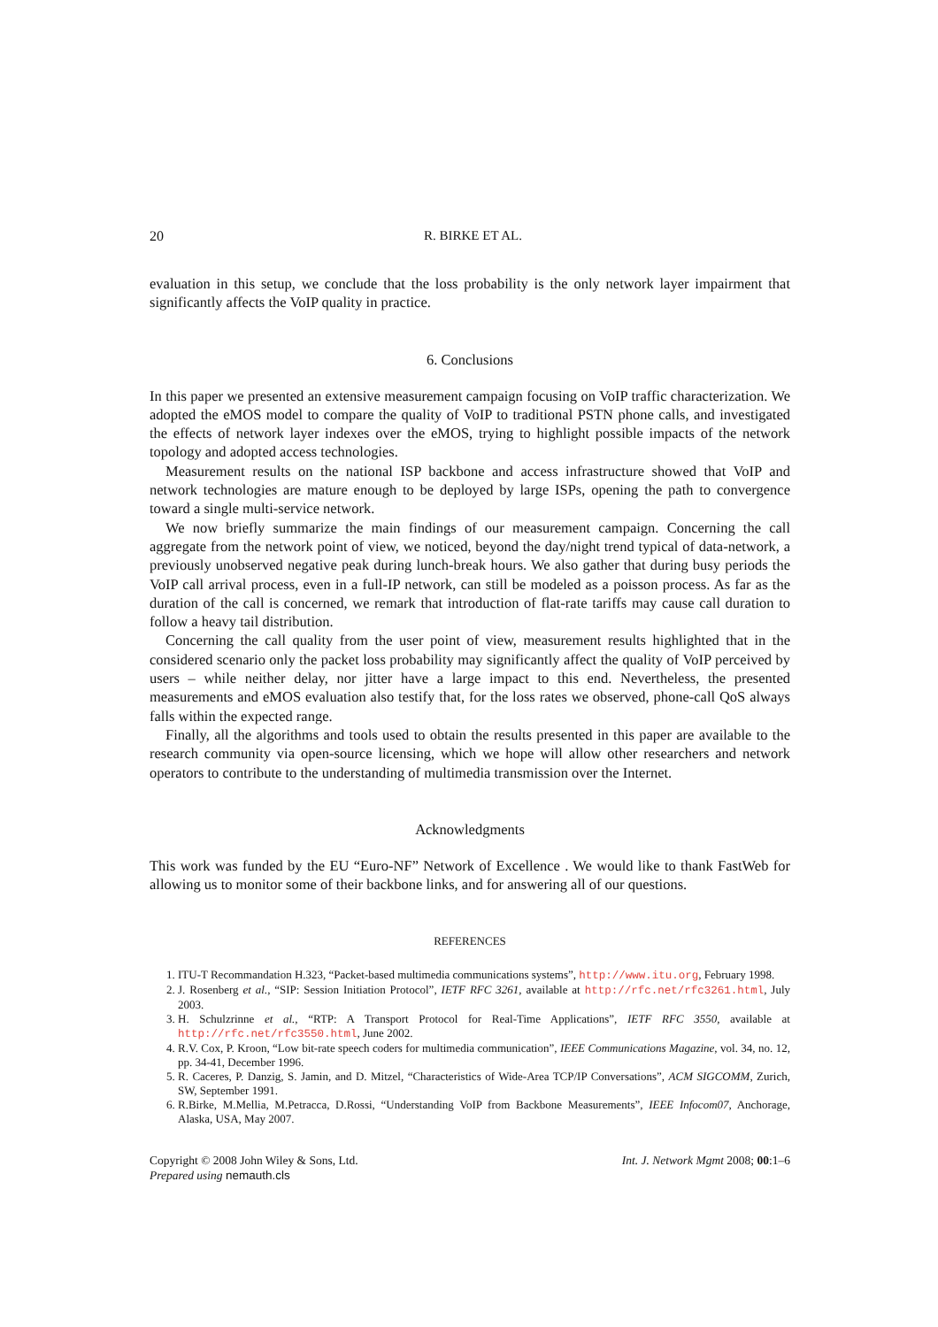20 R. BIRKE ET AL.
evaluation in this setup, we conclude that the loss probability is the only network layer impairment that significantly affects the VoIP quality in practice.
6. Conclusions
In this paper we presented an extensive measurement campaign focusing on VoIP traffic characterization. We adopted the eMOS model to compare the quality of VoIP to traditional PSTN phone calls, and investigated the effects of network layer indexes over the eMOS, trying to highlight possible impacts of the network topology and adopted access technologies.
Measurement results on the national ISP backbone and access infrastructure showed that VoIP and network technologies are mature enough to be deployed by large ISPs, opening the path to convergence toward a single multi-service network.
We now briefly summarize the main findings of our measurement campaign. Concerning the call aggregate from the network point of view, we noticed, beyond the day/night trend typical of data-network, a previously unobserved negative peak during lunch-break hours. We also gather that during busy periods the VoIP call arrival process, even in a full-IP network, can still be modeled as a poisson process. As far as the duration of the call is concerned, we remark that introduction of flat-rate tariffs may cause call duration to follow a heavy tail distribution.
Concerning the call quality from the user point of view, measurement results highlighted that in the considered scenario only the packet loss probability may significantly affect the quality of VoIP perceived by users – while neither delay, nor jitter have a large impact to this end. Nevertheless, the presented measurements and eMOS evaluation also testify that, for the loss rates we observed, phone-call QoS always falls within the expected range.
Finally, all the algorithms and tools used to obtain the results presented in this paper are available to the research community via open-source licensing, which we hope will allow other researchers and network operators to contribute to the understanding of multimedia transmission over the Internet.
Acknowledgments
This work was funded by the EU “Euro-NF” Network of Excellence . We would like to thank FastWeb for allowing us to monitor some of their backbone links, and for answering all of our questions.
REFERENCES
1. ITU-T Recommandation H.323, “Packet-based multimedia communications systems”, http://www.itu.org, February 1998.
2. J. Rosenberg et al., “SIP: Session Initiation Protocol”, IETF RFC 3261, available at http://rfc.net/rfc3261.html, July 2003.
3. H. Schulzrinne et al., “RTP: A Transport Protocol for Real-Time Applications”, IETF RFC 3550, available at http://rfc.net/rfc3550.html, June 2002.
4. R.V. Cox, P. Kroon, “Low bit-rate speech coders for multimedia communication”, IEEE Communications Magazine, vol. 34, no. 12, pp. 34-41, December 1996.
5. R. Caceres, P. Danzig, S. Jamin, and D. Mitzel, “Characteristics of Wide-Area TCP/IP Conversations”, ACM SIGCOMM, Zurich, SW, September 1991.
6. R.Birke, M.Mellia, M.Petracca, D.Rossi, “Understanding VoIP from Backbone Measurements”, IEEE Infocom07, Anchorage, Alaska, USA, May 2007.
Copyright © 2008 John Wiley & Sons, Ltd.
Prepared using nemauth.cls
Int. J. Network Mgmt 2008; 00:1–6